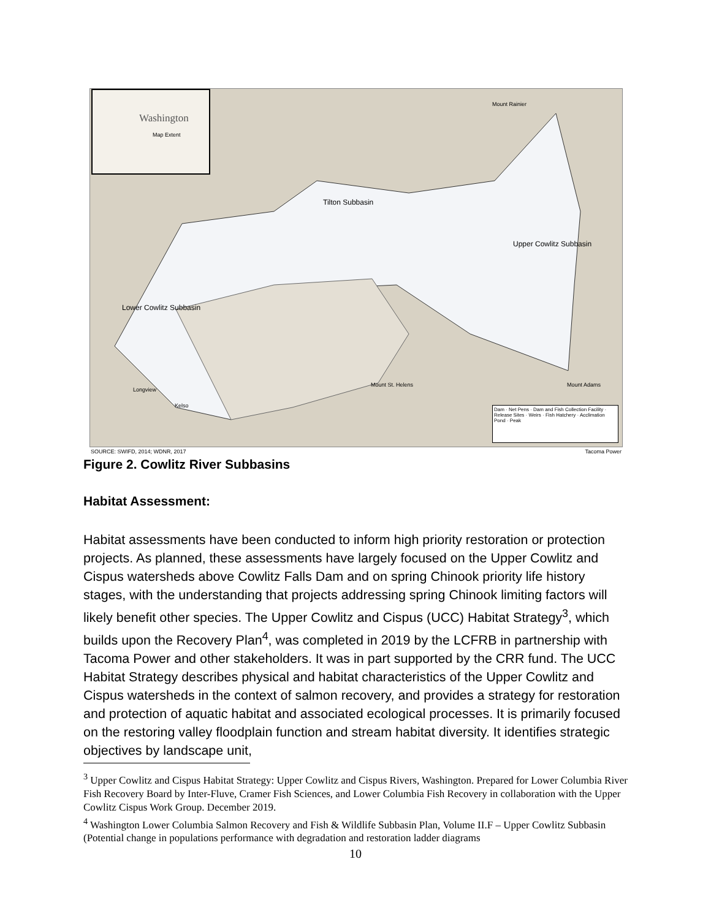Washington
Map Extent
Mount Rainier
Tilton Subbasin
Upper Cowlitz Subbasin
Lower Cowlitz Subbasin
Mount St. Helens Mount Adams
Longview
Kelso
Dam · Net Pens · Dam and Fish Collection Facility · Release Sites · Weirs · Fish Hatchery · Acclimation Pond · Peak
SOURCE: SWIFD, 2014; WDNR, 2017 Tacoma Power
Figure 2. Cowlitz River Subbasins
Habitat Assessment:
Habitat assessments have been conducted to inform high priority restoration or protection projects. As planned, these assessments have largely focused on the Upper Cowlitz and Cispus watersheds above Cowlitz Falls Dam and on spring Chinook priority life history stages, with the understanding that projects addressing spring Chinook limiting factors will likely benefit other species. The Upper Cowlitz and Cispus (UCC) Habitat Strategy<sup>3</sup>, which builds upon the Recovery Plan<sup>4</sup>, was completed in 2019 by the LCFRB in partnership with Tacoma Power and other stakeholders. It was in part supported by the CRR fund. The UCC Habitat Strategy describes physical and habitat characteristics of the Upper Cowlitz and Cispus watersheds in the context of salmon recovery, and provides a strategy for restoration and protection of aquatic habitat and associated ecological processes. It is primarily focused on the restoring valley floodplain function and stream habitat diversity. It identifies strategic objectives by landscape unit,
<sup>3</sup> Upper Cowlitz and Cispus Habitat Strategy: Upper Cowlitz and Cispus Rivers, Washington. Prepared for Lower Columbia River Fish Recovery Board by Inter-Fluve, Cramer Fish Sciences, and Lower Columbia Fish Recovery in collaboration with the Upper Cowlitz Cispus Work Group. December 2019.
<sup>4</sup> Washington Lower Columbia Salmon Recovery and Fish & Wildlife Subbasin Plan, Volume II.F – Upper Cowlitz Subbasin (Potential change in populations performance with degradation and restoration ladder diagrams
10